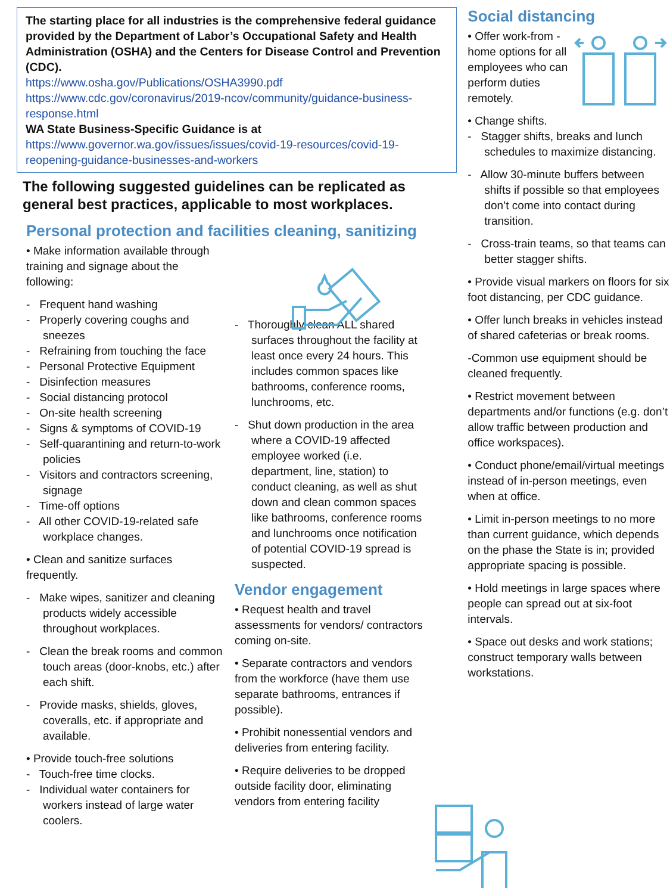The starting place for all industries is the comprehensive federal guidance provided by the Department of Labor’s Occupational Safety and Health Administration (OSHA) and the Centers for Disease Control and Prevention (CDC).
https://www.osha.gov/Publications/OSHA3990.pdf
https://www.cdc.gov/coronavirus/2019-ncov/community/guidance-business-response.html
WA State Business-Specific Guidance is at
https://www.governor.wa.gov/issues/issues/covid-19-resources/covid-19-reopening-guidance-businesses-and-workers
The following suggested guidelines can be replicated as general best practices, applicable to most workplaces.
Personal protection and facilities cleaning, sanitizing
• Make information available through training and signage about the following:
- Frequent hand washing
- Properly covering coughs and sneezes
- Refraining from touching the face
- Personal Protective Equipment
- Disinfection measures
- Social distancing protocol
- On-site health screening
- Signs & symptoms of COVID-19
- Self-quarantining and return-to-work policies
- Visitors and contractors screening, signage
- Time-off options
- All other COVID-19-related safe workplace changes.
• Clean and sanitize surfaces frequently.
- Make wipes, sanitizer and cleaning products widely accessible throughout workplaces.
- Clean the break rooms and common touch areas (door-knobs, etc.) after each shift.
- Provide masks, shields, gloves, coveralls, etc. if appropriate and available.
• Provide touch-free solutions
- Touch-free time clocks.
- Individual water containers for workers instead of large water coolers.
- Thoroughly clean ALL shared surfaces throughout the facility at least once every 24 hours. This includes common spaces like bathrooms, conference rooms, lunchrooms, etc.
- Shut down production in the area where a COVID-19 affected employee worked (i.e. department, line, station) to conduct cleaning, as well as shut down and clean common spaces like bathrooms, conference rooms and lunchrooms once notification of potential COVID-19 spread is suspected.
Vendor engagement
• Request health and travel assessments for vendors/ contractors coming on-site.
• Separate contractors and vendors from the workforce (have them use separate bathrooms, entrances if possible).
• Prohibit nonessential vendors and deliveries from entering facility.
• Require deliveries to be dropped outside facility door, eliminating vendors from entering facility
Social distancing
• Offer work-from -home options for all employees who can perform duties remotely.
• Change shifts.
- Stagger shifts, breaks and lunch schedules to maximize distancing.
- Allow 30-minute buffers between shifts if possible so that employees don’t come into contact during transition.
- Cross-train teams, so that teams can better stagger shifts.
• Provide visual markers on floors for six foot distancing, per CDC guidance.
• Offer lunch breaks in vehicles instead of shared cafeterias or break rooms.
-Common use equipment should be cleaned frequently.
• Restrict movement between departments and/or functions (e.g. don’t allow traffic between production and office workspaces).
• Conduct phone/email/virtual meetings instead of in-person meetings, even when at office.
• Limit in-person meetings to no more than current guidance, which depends on the phase the State is in; provided appropriate spacing is possible.
• Hold meetings in large spaces where people can spread out at six-foot intervals.
• Space out desks and work stations; construct temporary walls between workstations.